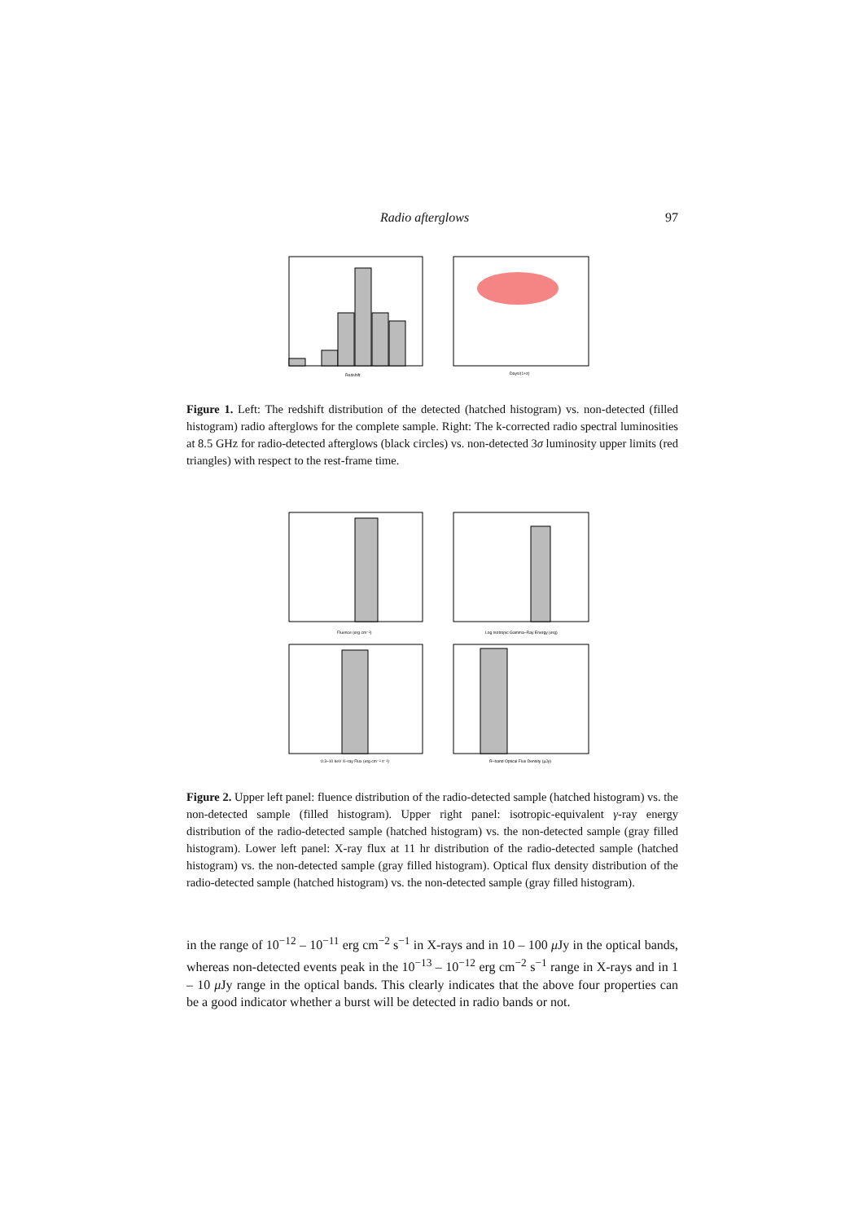Radio afterglows 97
Redshift
Days/(1+z)
Figure 1. Left: The redshift distribution of the detected (hatched histogram) vs. non-detected (filled histogram) radio afterglows for the complete sample. Right: The k-corrected radio spectral luminosities at 8.5 GHz for radio-detected afterglows (black circles) vs. non-detected 3σ luminosity upper limits (red triangles) with respect to the rest-frame time.
Fluence (erg cm⁻²)
Log Isotropic Gamma–Ray Energy (erg)
0.3–10 keV X–ray Flux (erg cm⁻² s⁻¹)
R–band Optical Flux Density (μJy)
Figure 2. Upper left panel: fluence distribution of the radio-detected sample (hatched histogram) vs. the non-detected sample (filled histogram). Upper right panel: isotropic-equivalent γ-ray energy distribution of the radio-detected sample (hatched histogram) vs. the non-detected sample (gray filled histogram). Lower left panel: X-ray flux at 11 hr distribution of the radio-detected sample (hatched histogram) vs. the non-detected sample (gray filled histogram). Optical flux density distribution of the radio-detected sample (hatched histogram) vs. the non-detected sample (gray filled histogram).
in the range of 10<sup>−12</sup> – 10<sup>−11</sup> erg cm<sup>−2</sup> s<sup>−1</sup> in X-rays and in 10 – 100 μ Jy in the optical bands, whereas non-detected events peak in the 10<sup>−13</sup> – 10<sup>−12</sup> erg cm<sup>−2</sup> s<sup>−1</sup> range in X-rays and in 1 – 10 μ Jy range in the optical bands. This clearly indicates that the above four properties can be a good indicator whether a burst will be detected in radio bands or not.